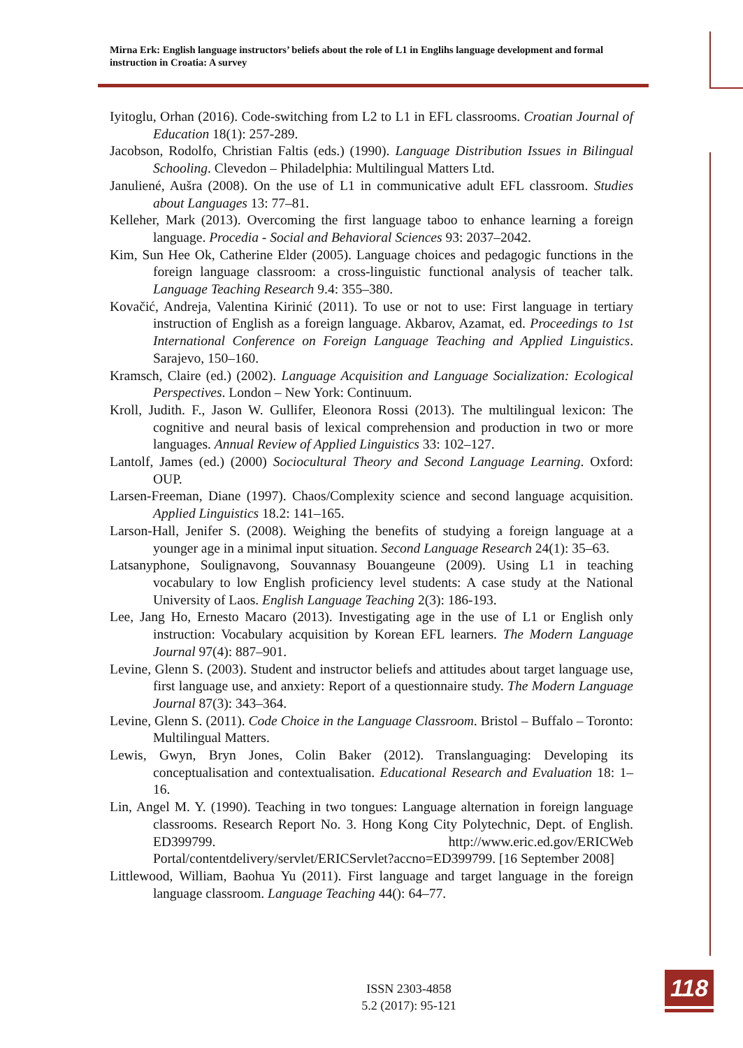Mirna Erk: English language instructors’ beliefs about the role of L1 in Englihs language development and formal instruction in Croatia: A survey
Iyitoglu, Orhan (2016). Code-switching from L2 to L1 in EFL classrooms. Croatian Journal of Education 18(1): 257-289.
Jacobson, Rodolfo, Christian Faltis (eds.) (1990). Language Distribution Issues in Bilingual Schooling. Clevedon – Philadelphia: Multilingual Matters Ltd.
Januliené, Aušra (2008). On the use of L1 in communicative adult EFL classroom. Studies about Languages 13: 77–81.
Kelleher, Mark (2013). Overcoming the first language taboo to enhance learning a foreign language. Procedia - Social and Behavioral Sciences 93: 2037–2042.
Kim, Sun Hee Ok, Catherine Elder (2005). Language choices and pedagogic functions in the foreign language classroom: a cross-linguistic functional analysis of teacher talk. Language Teaching Research 9.4: 355–380.
Kovačić, Andreja, Valentina Kirinić (2011). To use or not to use: First language in tertiary instruction of English as a foreign language. Akbarov, Azamat, ed. Proceedings to 1st International Conference on Foreign Language Teaching and Applied Linguistics. Sarajevo, 150–160.
Kramsch, Claire (ed.) (2002). Language Acquisition and Language Socialization: Ecological Perspectives. London – New York: Continuum.
Kroll, Judith. F., Jason W. Gullifer, Eleonora Rossi (2013). The multilingual lexicon: The cognitive and neural basis of lexical comprehension and production in two or more languages. Annual Review of Applied Linguistics 33: 102–127.
Lantolf, James (ed.) (2000) Sociocultural Theory and Second Language Learning. Oxford: OUP.
Larsen-Freeman, Diane (1997). Chaos/Complexity science and second language acquisition. Applied Linguistics 18.2: 141–165.
Larson-Hall, Jenifer S. (2008). Weighing the benefits of studying a foreign language at a younger age in a minimal input situation. Second Language Research 24(1): 35–63.
Latsanyphone, Soulignavong, Souvannasy Bouangeune (2009). Using L1 in teaching vocabulary to low English proficiency level students: A case study at the National University of Laos. English Language Teaching 2(3): 186-193.
Lee, Jang Ho, Ernesto Macaro (2013). Investigating age in the use of L1 or English only instruction: Vocabulary acquisition by Korean EFL learners. The Modern Language Journal 97(4): 887–901.
Levine, Glenn S. (2003). Student and instructor beliefs and attitudes about target language use, first language use, and anxiety: Report of a questionnaire study. The Modern Language Journal 87(3): 343–364.
Levine, Glenn S. (2011). Code Choice in the Language Classroom. Bristol – Buffalo – Toronto: Multilingual Matters.
Lewis, Gwyn, Bryn Jones, Colin Baker (2012). Translanguaging: Developing its conceptualisation and contextualisation. Educational Research and Evaluation 18: 1–16.
Lin, Angel M. Y. (1990). Teaching in two tongues: Language alternation in foreign language classrooms. Research Report No. 3. Hong Kong City Polytechnic, Dept. of English. ED399799. http://www.eric.ed.gov/ERICWeb Portal/contentdelivery/servlet/ERICServlet?accno=ED399799. [16 September 2008]
Littlewood, William, Baohua Yu (2011). First language and target language in the foreign language classroom. Language Teaching 44(): 64–77.
ISSN 2303-4858
5.2 (2017): 95-121
118